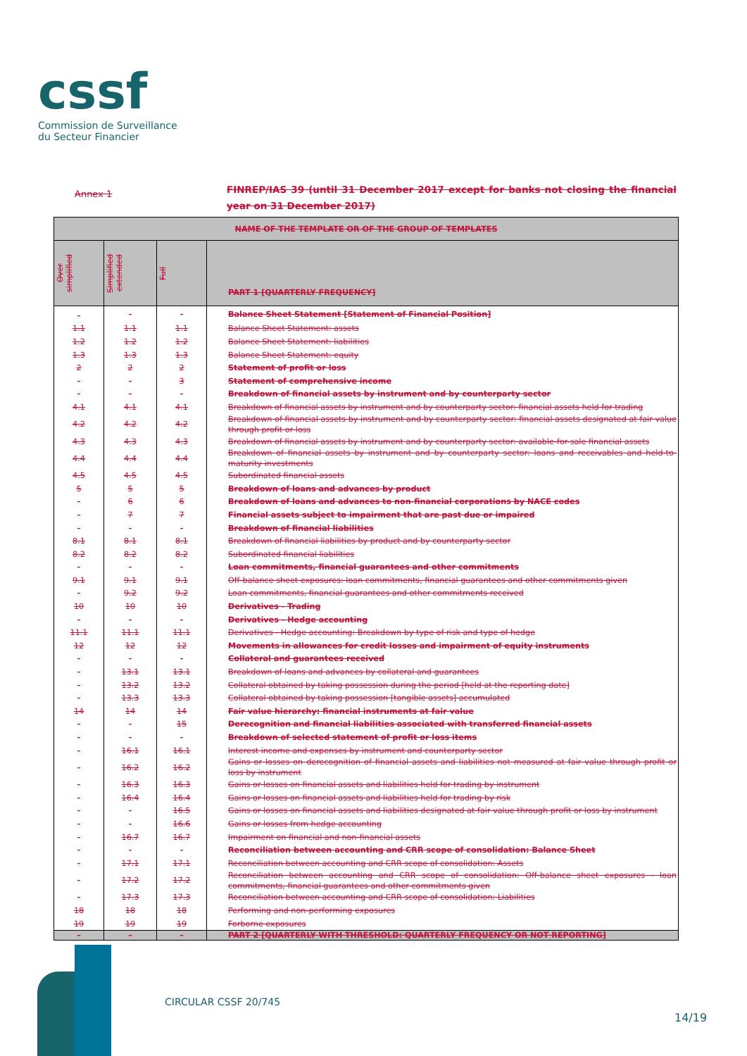cssf
Commission de Surveillance
du Secteur Financier
Annex 1
FINREP/IAS 39 (until 31 December 2017 except for banks not closing the financial year on 31 December 2017)
| NAME OF THE TEMPLATE OR OF THE GROUP OF TEMPLATES | | | |
| --- | --- | --- | --- |
| Over simplified | Simplified extended | Full | PART 1 [QUARTERLY FREQUENCY] |
| - | - | - | Balance Sheet Statement [Statement of Financial Position] |
| 1.1 | 1.1 | 1.1 | Balance Sheet Statement: assets |
| 1.2 | 1.2 | 1.2 | Balance Sheet Statement: liabilities |
| 1.3 | 1.3 | 1.3 | Balance Sheet Statement: equity |
| 2 | 2 | 2 | Statement of profit or loss |
| - | - | 3 | Statement of comprehensive income |
| - | - | - | Breakdown of financial assets by instrument and by counterparty sector |
| 4.1 | 4.1 | 4.1 | Breakdown of financial assets by instrument and by counterparty sector: financial assets held for trading |
| 4.2 | 4.2 | 4.2 | Breakdown of financial assets by instrument and by counterparty sector: financial assets designated at fair value through profit or loss |
| 4.3 | 4.3 | 4.3 | Breakdown of financial assets by instrument and by counterparty sector: available-for-sale financial assets |
| 4.4 | 4.4 | 4.4 | Breakdown of financial assets by instrument and by counterparty sector: loans and receivables and held-to-maturity investments |
| 4.5 | 4.5 | 4.5 | Subordinated financial assets |
| 5 | 5 | 5 | Breakdown of loans and advances by product |
| - | 6 | 6 | Breakdown of loans and advances to non-financial corporations by NACE codes |
| - | 7 | 7 | Financial assets subject to impairment that are past due or impaired |
| - | - | - | Breakdown of financial liabilities |
| 8.1 | 8.1 | 8.1 | Breakdown of financial liabilities by product and by counterparty sector |
| 8.2 | 8.2 | 8.2 | Subordinated financial liabilities |
| - | - | - | Loan commitments, financial guarantees and other commitments |
| 9.1 | 9.1 | 9.1 | Off-balance sheet exposures: loan commitments, financial guarantees and other commitments given |
| - | 9.2 | 9.2 | Loan commitments, financial guarantees and other commitments received |
| 10 | 10 | 10 | Derivatives - Trading |
| - | - | - | Derivatives - Hedge accounting |
| 11.1 | 11.1 | 11.1 | Derivatives - Hedge accounting: Breakdown by type of risk and type of hedge |
| 12 | 12 | 12 | Movements in allowances for credit losses and impairment of equity instruments |
| - | - | - | Collateral and guarantees received |
| - | 13.1 | 13.1 | Breakdown of loans and advances by collateral and guarantees |
| - | 13.2 | 13.2 | Collateral obtained by taking possession during the period [held at the reporting date] |
| - | 13.3 | 13.3 | Collateral obtained by taking possession [tangible assets] accumulated |
| 14 | 14 | 14 | Fair value hierarchy: financial instruments at fair value |
| - | - | 15 | Derecognition and financial liabilities associated with transferred financial assets |
| - | - | - | Breakdown of selected statement of profit or loss items |
| - | 16.1 | 16.1 | Interest income and expenses by instrument and counterparty sector |
| - | 16.2 | 16.2 | Gains or losses on derecognition of financial assets and liabilities not measured at fair value through profit or loss by instrument |
| - | 16.3 | 16.3 | Gains or losses on financial assets and liabilities held for trading by instrument |
| - | 16.4 | 16.4 | Gains or losses on financial assets and liabilities held for trading by risk |
| - | - | 16.5 | Gains or losses on financial assets and liabilities designated at fair value through profit or loss by instrument |
| - | - | 16.6 | Gains or losses from hedge accounting |
| - | 16.7 | 16.7 | Impairment on financial and non-financial assets |
| - | - | - | Reconciliation between accounting and CRR scope of consolidation: Balance Sheet |
| - | 17.1 | 17.1 | Reconciliation between accounting and CRR scope of consolidation: Assets |
| - | 17.2 | 17.2 | Reconciliation between accounting and CRR scope of consolidation: Off-balance sheet exposures - loan commitments, financial guarantees and other commitments given |
| - | 17.3 | 17.3 | Reconciliation between accounting and CRR scope of consolidation: Liabilities |
| 18 | 18 | 18 | Performing and non-performing exposures |
| 19 | 19 | 19 | Forborne exposures |
| - | - | - | PART 2 [QUARTERLY WITH THRESHOLD: QUARTERLY FREQUENCY OR NOT REPORTING] |
CIRCULAR CSSF 20/745
14/19